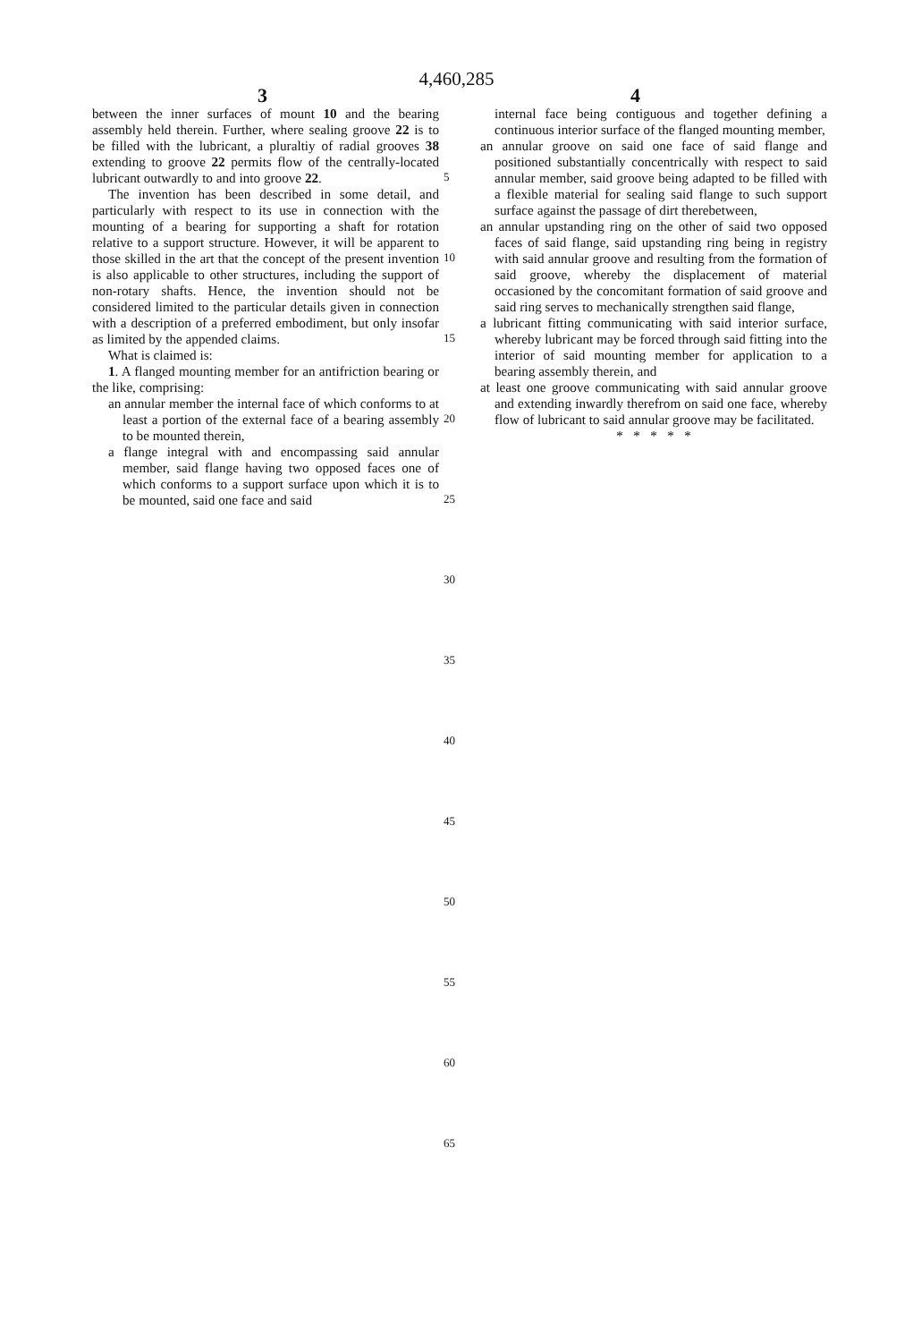4,460,285
3 4
between the inner surfaces of mount 10 and the bearing assembly held therein. Further, where sealing groove 22 is to be filled with the lubricant, a pluraltiy of radial grooves 38 extending to groove 22 permits flow of the centrally-located lubricant outwardly to and into groove 22.
The invention has been described in some detail, and particularly with respect to its use in connection with the mounting of a bearing for supporting a shaft for rotation relative to a support structure. However, it will be apparent to those skilled in the art that the concept of the present invention is also applicable to other structures, including the support of non-rotary shafts. Hence, the invention should not be considered limited to the particular details given in connection with a description of a preferred embodiment, but only insofar as limited by the appended claims.
What is claimed is:
1. A flanged mounting member for an antifriction bearing or the like, comprising:
an annular member the internal face of which conforms to at least a portion of the external face of a bearing assembly to be mounted therein,
a flange integral with and encompassing said annular member, said flange having two opposed faces one of which conforms to a support surface upon which it is to be mounted, said one face and said
5
10
15
20
25
30
35
40
45
50
55
60
65
internal face being contiguous and together defining a continuous interior surface of the flanged mounting member,
an annular groove on said one face of said flange and positioned substantially concentrically with respect to said annular member, said groove being adapted to be filled with a flexible material for sealing said flange to such support surface against the passage of dirt therebetween,
an annular upstanding ring on the other of said two opposed faces of said flange, said upstanding ring being in registry with said annular groove and resulting from the formation of said groove, whereby the displacement of material occasioned by the concomitant formation of said groove and said ring serves to mechanically strengthen said flange,
a lubricant fitting communicating with said interior surface, whereby lubricant may be forced through said fitting into the interior of said mounting member for application to a bearing assembly therein, and
at least one groove communicating with said annular groove and extending inwardly therefrom on said one face, whereby flow of lubricant to said annular groove may be facilitated.
* * * * *